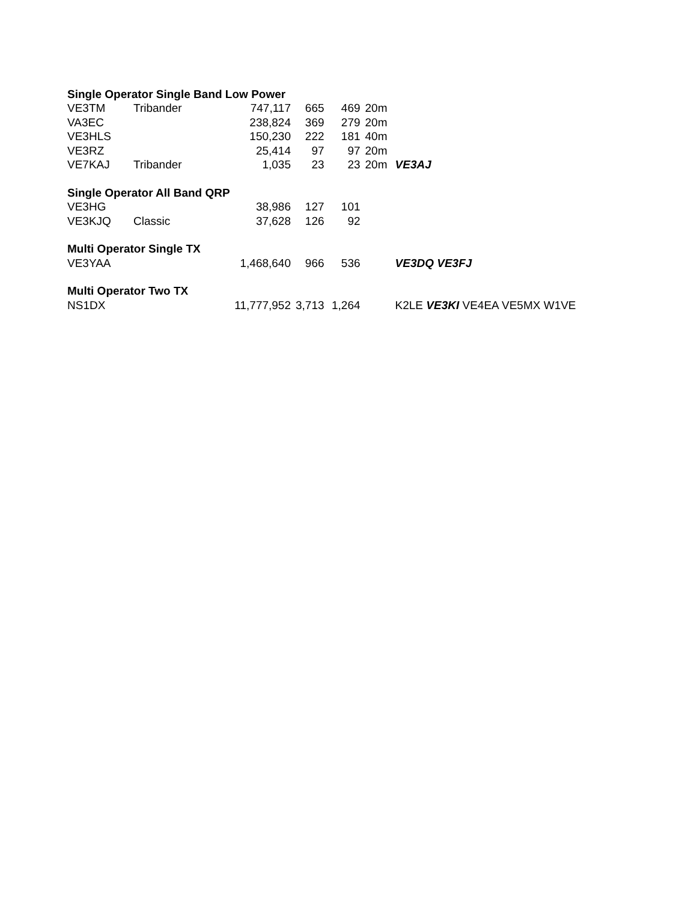| Single Operator Single Band Low Power | | | | | | |
| --- | --- | --- | --- | --- | --- | --- |
| VE3TM | Tribander | 747,117 | 665 | 469 | 20m | |
| VA3EC | | 238,824 | 369 | 279 | 20m | |
| VE3HLS | | 150,230 | 222 | 181 | 40m | |
| VE3RZ | | 25,414 | 97 | 97 | 20m | |
| VE7KAJ | Tribander | 1,035 | 23 | 23 | 20m | VE3AJ |
| Single Operator All Band QRP | | | | | | |
| VE3HG | | 38,986 | 127 | 101 | | |
| VE3KJQ | Classic | 37,628 | 126 | 92 | | |
| Multi Operator Single TX | | | | | | |
| VE3YAA | | 1,468,640 | 966 | 536 | | VE3DQ VE3FJ |
| Multi Operator Two TX | | | | | | |
| NS1DX | | 11,777,952 | 3,713 | 1,264 | | K2LE VE3KI VE4EA VE5MX W1VE |